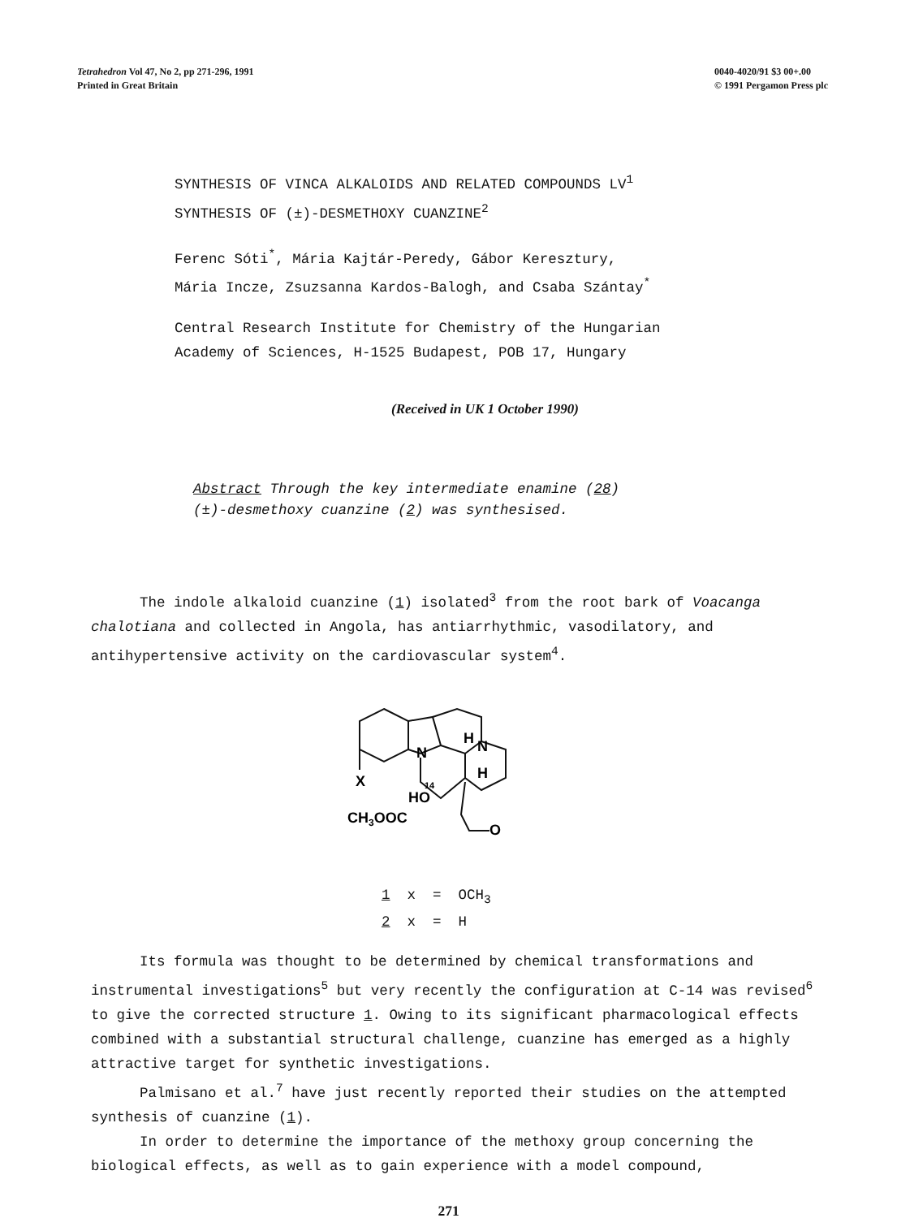Tetrahedron Vol 47, No 2, pp 271-296, 1991
Printed in Great Britain
0040-4020/91 $3 00+.00
© 1991 Pergamon Press plc
SYNTHESIS OF VINCA ALKALOIDS AND RELATED COMPOUNDS LV<sup>1</sup>
SYNTHESIS OF (±)-DESMETHOXY CUANZINE<sup>2</sup>
Ferenc Sóti<sup>*</sup>, Mária Kajtár-Peredy, Gábor Keresztury,
Mária Incze, Zsuzsanna Kardos-Balogh, and Csaba Szántay<sup>*</sup>
Central Research Institute for Chemistry of the Hungarian
Academy of Sciences, H-1525 Budapest, POB 17, Hungary
(Received in UK 1 October 1990)
Abstract Through the key intermediate enamine (28)
(±)-desmethoxy cuanzine (2) was synthesised.
The indole alkaloid cuanzine (1) isolated<sup>3</sup> from the root bark of Voacanga chalotiana and collected in Angola, has antiarrhythmic, vasodilatory, and antihypertensive activity on the cardiovascular system<sup>4</sup>.
N
N
H
H
X
HO
14
CH3OOC
O
1 x = OCH<sub>3</sub>
2 x = H
Its formula was thought to be determined by chemical transformations and instrumental investigations<sup>5</sup> but very recently the configuration at C-14 was revised<sup>6</sup> to give the corrected structure 1. Owing to its significant pharmacological effects combined with a substantial structural challenge, cuanzine has emerged as a highly attractive target for synthetic investigations.
Palmisano et al.<sup>7</sup> have just recently reported their studies on the attempted synthesis of cuanzine (1).
In order to determine the importance of the methoxy group concerning the biological effects, as well as to gain experience with a model compound,
271